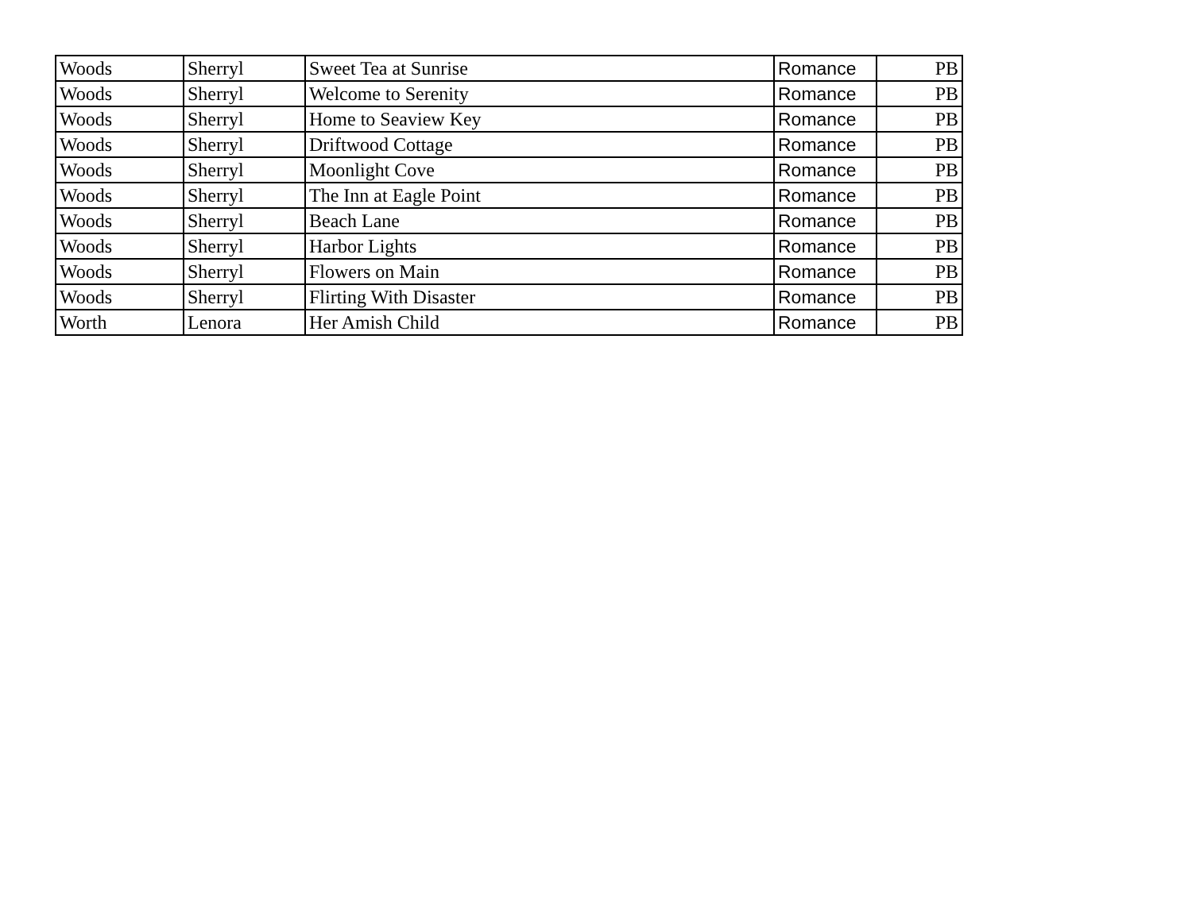| Woods | Sherryl | Sweet Tea at Sunrise | Romance | PB |
| Woods | Sherryl | Welcome to Serenity | Romance | PB |
| Woods | Sherryl | Home to Seaview Key | Romance | PB |
| Woods | Sherryl | Driftwood Cottage | Romance | PB |
| Woods | Sherryl | Moonlight Cove | Romance | PB |
| Woods | Sherryl | The Inn at Eagle Point | Romance | PB |
| Woods | Sherryl | Beach Lane | Romance | PB |
| Woods | Sherryl | Harbor Lights | Romance | PB |
| Woods | Sherryl | Flowers on Main | Romance | PB |
| Woods | Sherryl | Flirting With Disaster | Romance | PB |
| Worth | Lenora | Her Amish Child | Romance | PB |